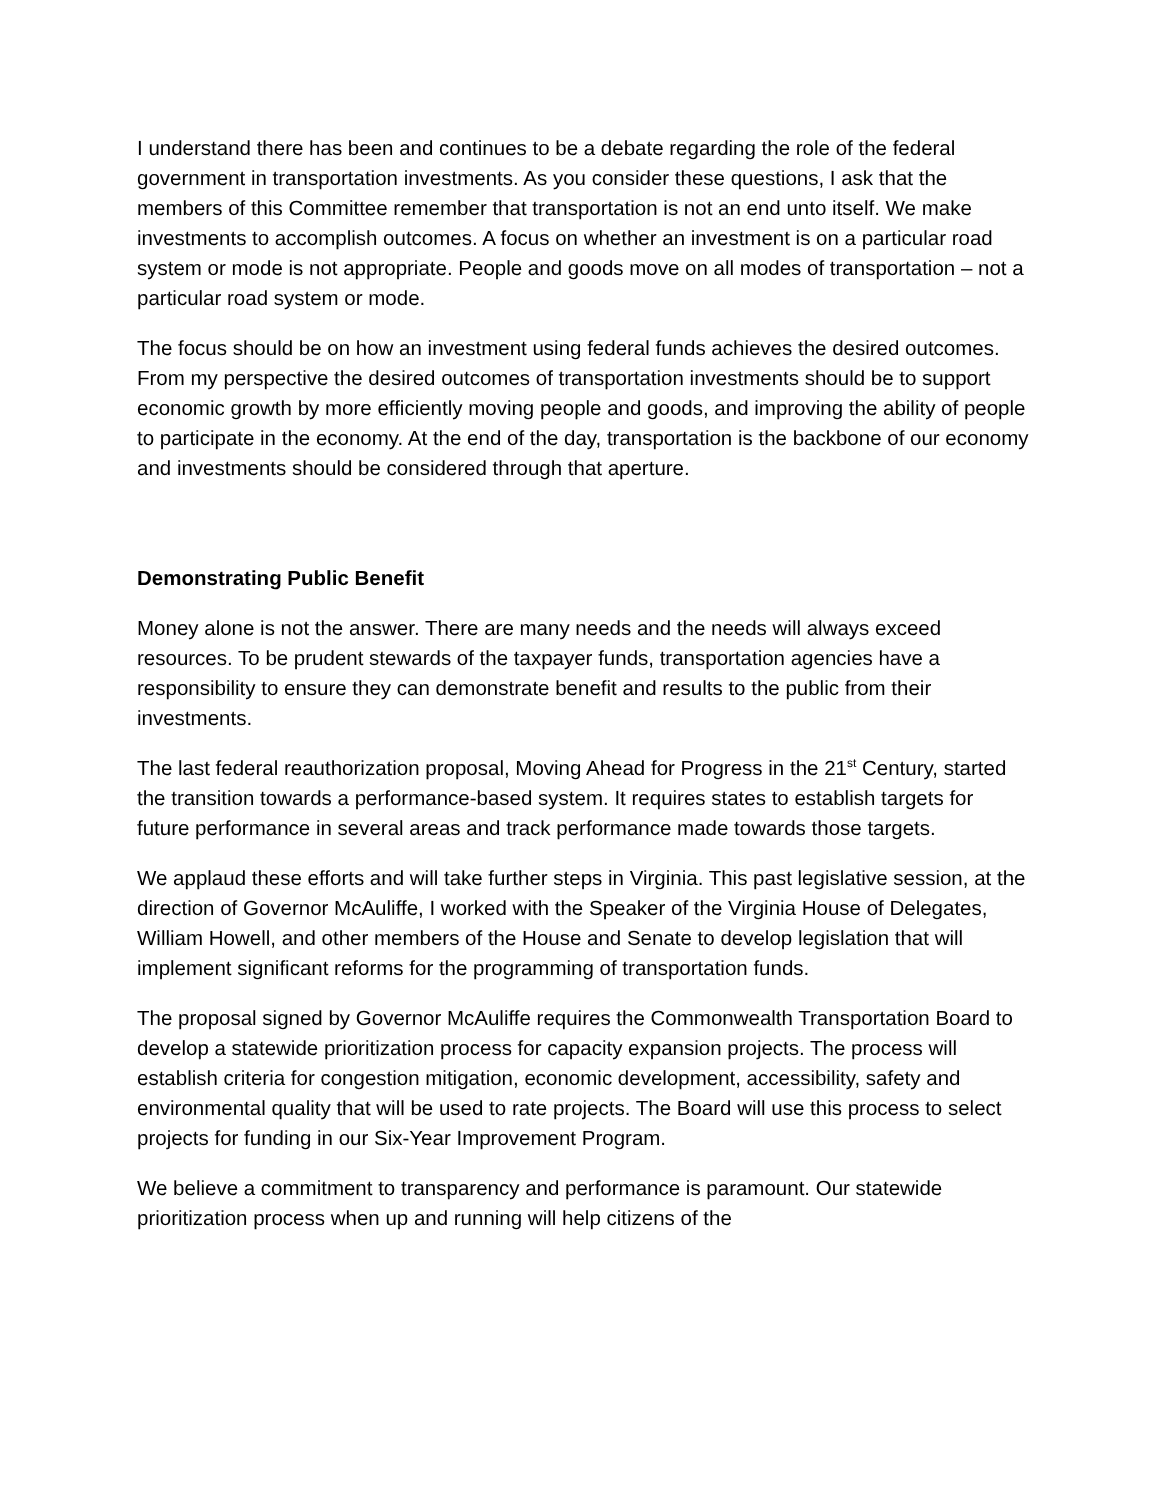I understand there has been and continues to be a debate regarding the role of the federal government in transportation investments. As you consider these questions, I ask that the members of this Committee remember that transportation is not an end unto itself. We make investments to accomplish outcomes. A focus on whether an investment is on a particular road system or mode is not appropriate. People and goods move on all modes of transportation – not a particular road system or mode.
The focus should be on how an investment using federal funds achieves the desired outcomes. From my perspective the desired outcomes of transportation investments should be to support economic growth by more efficiently moving people and goods, and improving the ability of people to participate in the economy. At the end of the day, transportation is the backbone of our economy and investments should be considered through that aperture.
Demonstrating Public Benefit
Money alone is not the answer. There are many needs and the needs will always exceed resources. To be prudent stewards of the taxpayer funds, transportation agencies have a responsibility to ensure they can demonstrate benefit and results to the public from their investments.
The last federal reauthorization proposal, Moving Ahead for Progress in the 21<sup>st</sup> Century, started the transition towards a performance-based system. It requires states to establish targets for future performance in several areas and track performance made towards those targets.
We applaud these efforts and will take further steps in Virginia. This past legislative session, at the direction of Governor McAuliffe, I worked with the Speaker of the Virginia House of Delegates, William Howell, and other members of the House and Senate to develop legislation that will implement significant reforms for the programming of transportation funds.
The proposal signed by Governor McAuliffe requires the Commonwealth Transportation Board to develop a statewide prioritization process for capacity expansion projects. The process will establish criteria for congestion mitigation, economic development, accessibility, safety and environmental quality that will be used to rate projects. The Board will use this process to select projects for funding in our Six-Year Improvement Program.
We believe a commitment to transparency and performance is paramount. Our statewide prioritization process when up and running will help citizens of the